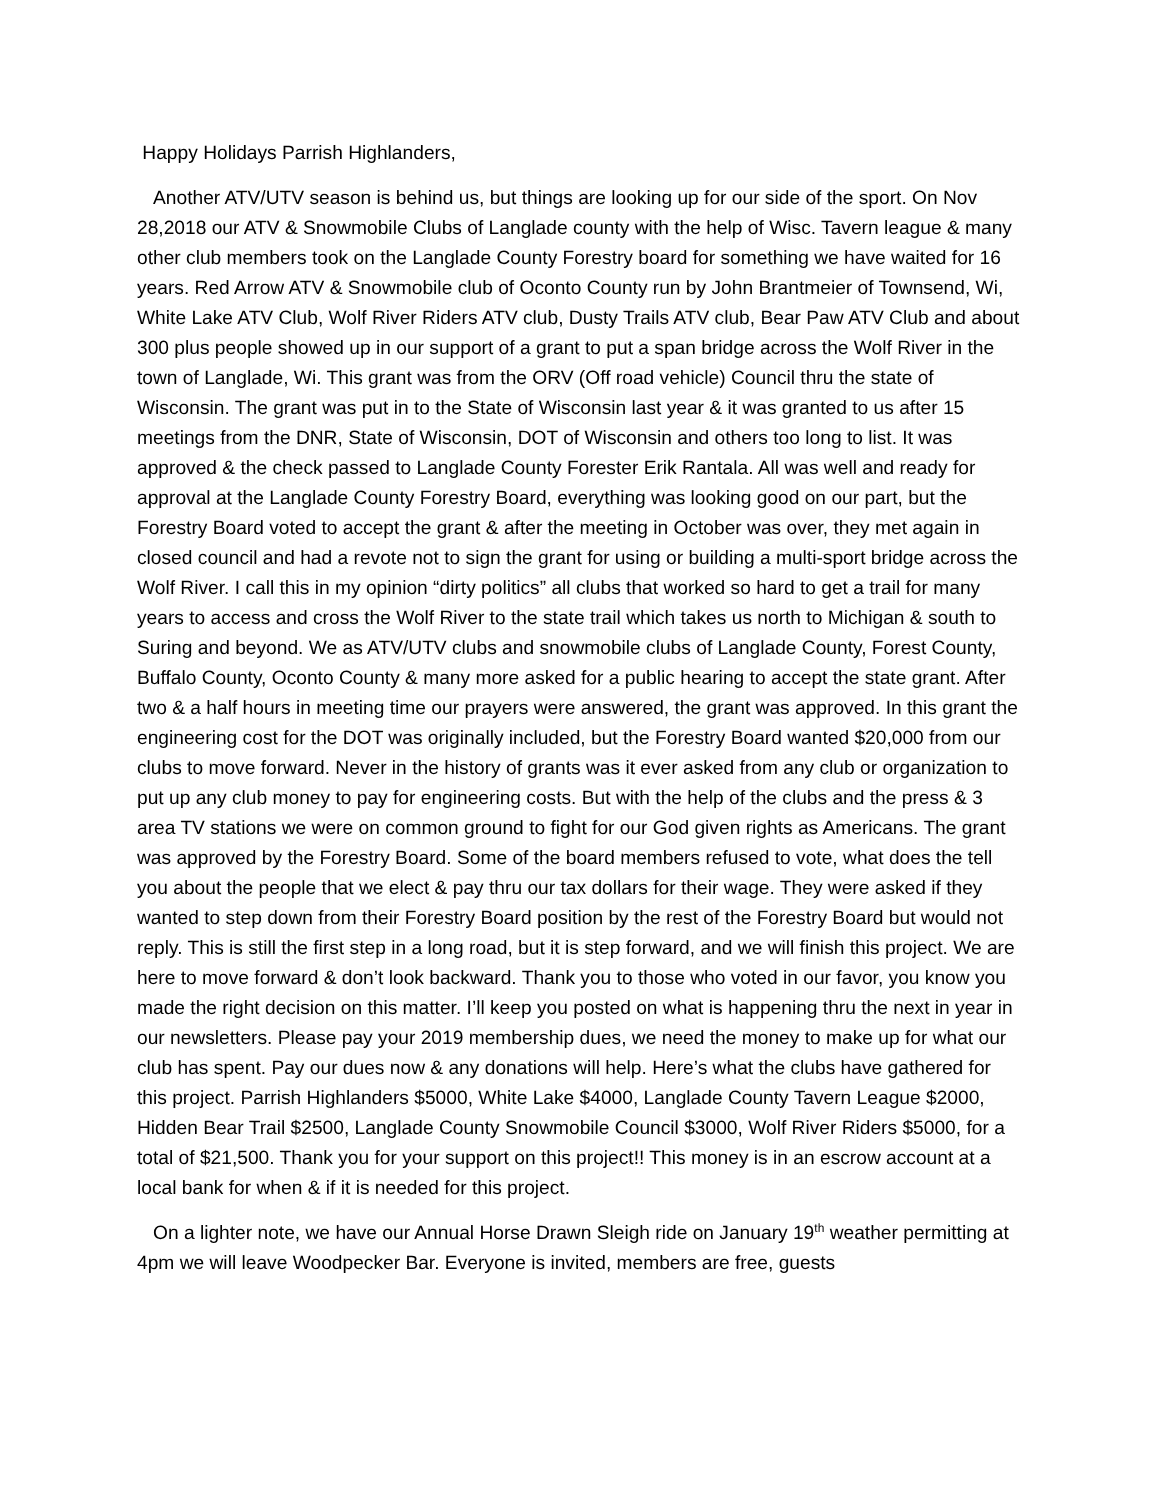Happy Holidays Parrish Highlanders,
Another ATV/UTV season is behind us, but things are looking up for our side of the sport. On Nov 28,2018 our ATV & Snowmobile Clubs of Langlade county with the help of Wisc. Tavern league & many other club members took on the Langlade County Forestry board for something we have waited for 16 years. Red Arrow ATV & Snowmobile club of Oconto County run by John Brantmeier of Townsend, Wi, White Lake ATV Club, Wolf River Riders ATV club, Dusty Trails ATV club, Bear Paw ATV Club and about 300 plus people showed up in our support of a grant to put a span bridge across the Wolf River in the town of Langlade, Wi. This grant was from the ORV (Off road vehicle) Council thru the state of Wisconsin. The grant was put in to the State of Wisconsin last year & it was granted to us after 15 meetings from the DNR, State of Wisconsin, DOT of Wisconsin and others too long to list. It was approved & the check passed to Langlade County Forester Erik Rantala. All was well and ready for approval at the Langlade County Forestry Board, everything was looking good on our part, but the Forestry Board voted to accept the grant & after the meeting in October was over, they met again in closed council and had a revote not to sign the grant for using or building a multi-sport bridge across the Wolf River. I call this in my opinion “dirty politics” all clubs that worked so hard to get a trail for many years to access and cross the Wolf River to the state trail which takes us north to Michigan & south to Suring and beyond. We as ATV/UTV clubs and snowmobile clubs of Langlade County, Forest County, Buffalo County, Oconto County & many more asked for a public hearing to accept the state grant. After two & a half hours in meeting time our prayers were answered, the grant was approved. In this grant the engineering cost for the DOT was originally included, but the Forestry Board wanted $20,000 from our clubs to move forward. Never in the history of grants was it ever asked from any club or organization to put up any club money to pay for engineering costs. But with the help of the clubs and the press & 3 area TV stations we were on common ground to fight for our God given rights as Americans. The grant was approved by the Forestry Board. Some of the board members refused to vote, what does the tell you about the people that we elect & pay thru our tax dollars for their wage. They were asked if they wanted to step down from their Forestry Board position by the rest of the Forestry Board but would not reply. This is still the first step in a long road, but it is step forward, and we will finish this project. We are here to move forward & don’t look backward. Thank you to those who voted in our favor, you know you made the right decision on this matter. I’ll keep you posted on what is happening thru the next in year in our newsletters. Please pay your 2019 membership dues, we need the money to make up for what our club has spent. Pay our dues now & any donations will help. Here’s what the clubs have gathered for this project. Parrish Highlanders $5000, White Lake $4000, Langlade County Tavern League $2000, Hidden Bear Trail $2500, Langlade County Snowmobile Council $3000, Wolf River Riders $5000, for a total of $21,500. Thank you for your support on this project!! This money is in an escrow account at a local bank for when & if it is needed for this project.
On a lighter note, we have our Annual Horse Drawn Sleigh ride on January 19<sup>th</sup> weather permitting at 4pm we will leave Woodpecker Bar. Everyone is invited, members are free, guests